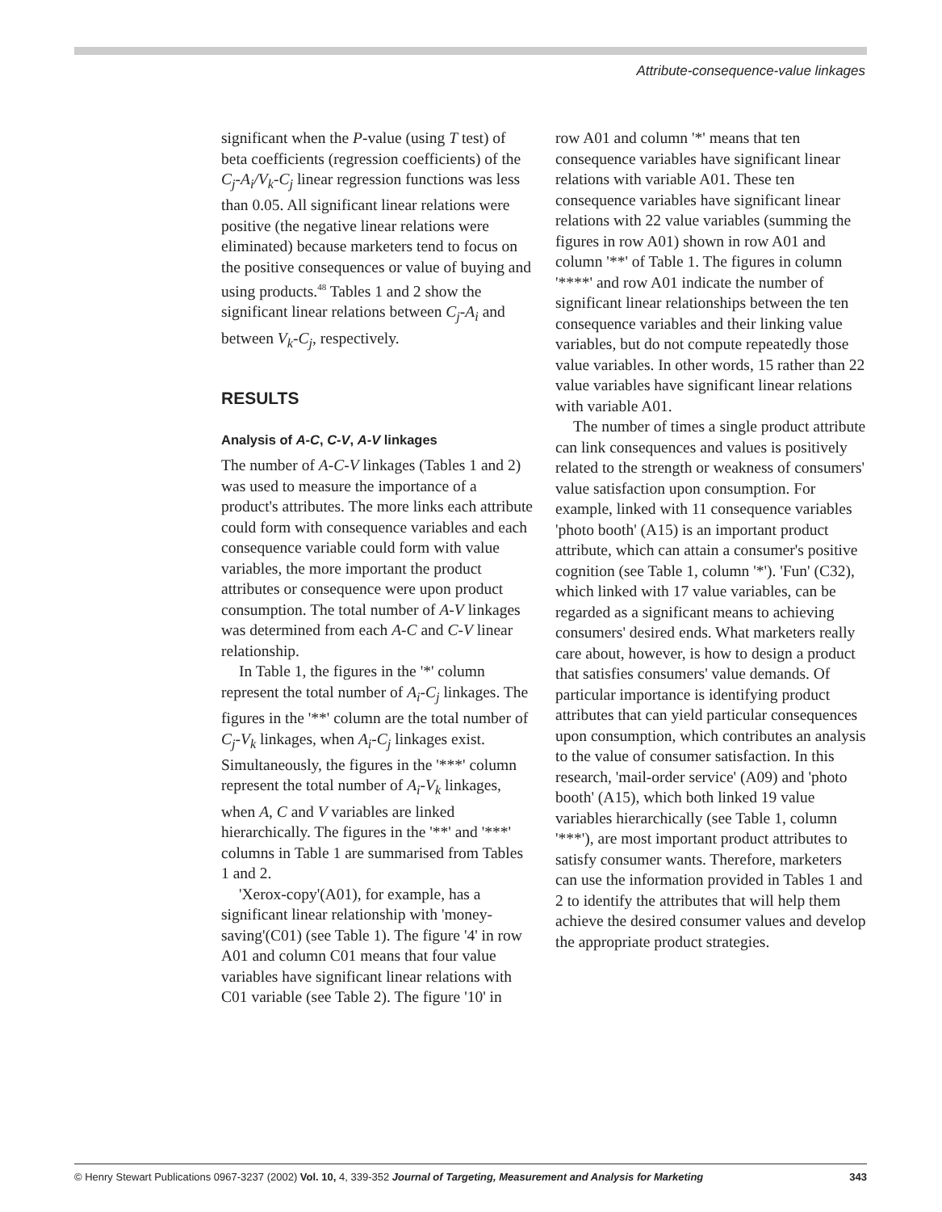Attribute-consequence-value linkages
significant when the P-value (using T test) of beta coefficients (regression coefficients) of the C<sub>j</sub>-A<sub>i</sub>/V<sub>k</sub>-C<sub>j</sub> linear regression functions was less than 0.05. All significant linear relations were positive (the negative linear relations were eliminated) because marketers tend to focus on the positive consequences or value of buying and using products.<sup>48</sup> Tables 1 and 2 show the significant linear relations between C<sub>j</sub>-A<sub>i</sub> and between V<sub>k</sub>-C<sub>j</sub>, respectively.
RESULTS
Analysis of A-C, C-V, A-V linkages
The number of A-C-V linkages (Tables 1 and 2) was used to measure the importance of a product's attributes. The more links each attribute could form with consequence variables and each consequence variable could form with value variables, the more important the product attributes or consequence were upon product consumption. The total number of A-V linkages was determined from each A-C and C-V linear relationship.
In Table 1, the figures in the '*' column represent the total number of A<sub>i</sub>-C<sub>j</sub> linkages. The figures in the '**' column are the total number of C<sub>j</sub>-V<sub>k</sub> linkages, when A<sub>i</sub>-C<sub>j</sub> linkages exist. Simultaneously, the figures in the '***' column represent the total number of A<sub>i</sub>-V<sub>k</sub> linkages, when A, C and V variables are linked hierarchically. The figures in the '**' and '***' columns in Table 1 are summarised from Tables 1 and 2.
'Xerox-copy'(A01), for example, has a significant linear relationship with 'money-saving'(C01) (see Table 1). The figure '4' in row A01 and column C01 means that four value variables have significant linear relations with C01 variable (see Table 2). The figure '10' in
row A01 and column '*' means that ten consequence variables have significant linear relations with variable A01. These ten consequence variables have significant linear relations with 22 value variables (summing the figures in row A01) shown in row A01 and column '**' of Table 1. The figures in column '****' and row A01 indicate the number of significant linear relationships between the ten consequence variables and their linking value variables, but do not compute repeatedly those value variables. In other words, 15 rather than 22 value variables have significant linear relations with variable A01.
The number of times a single product attribute can link consequences and values is positively related to the strength or weakness of consumers' value satisfaction upon consumption. For example, linked with 11 consequence variables 'photo booth' (A15) is an important product attribute, which can attain a consumer's positive cognition (see Table 1, column '*'). 'Fun' (C32), which linked with 17 value variables, can be regarded as a significant means to achieving consumers' desired ends. What marketers really care about, however, is how to design a product that satisfies consumers' value demands. Of particular importance is identifying product attributes that can yield particular consequences upon consumption, which contributes an analysis to the value of consumer satisfaction. In this research, 'mail-order service' (A09) and 'photo booth' (A15), which both linked 19 value variables hierarchically (see Table 1, column '***'), are most important product attributes to satisfy consumer wants. Therefore, marketers can use the information provided in Tables 1 and 2 to identify the attributes that will help them achieve the desired consumer values and develop the appropriate product strategies.
© Henry Stewart Publications 0967-3237 (2002) Vol. 10, 4, 339-352 Journal of Targeting, Measurement and Analysis for Marketing 343